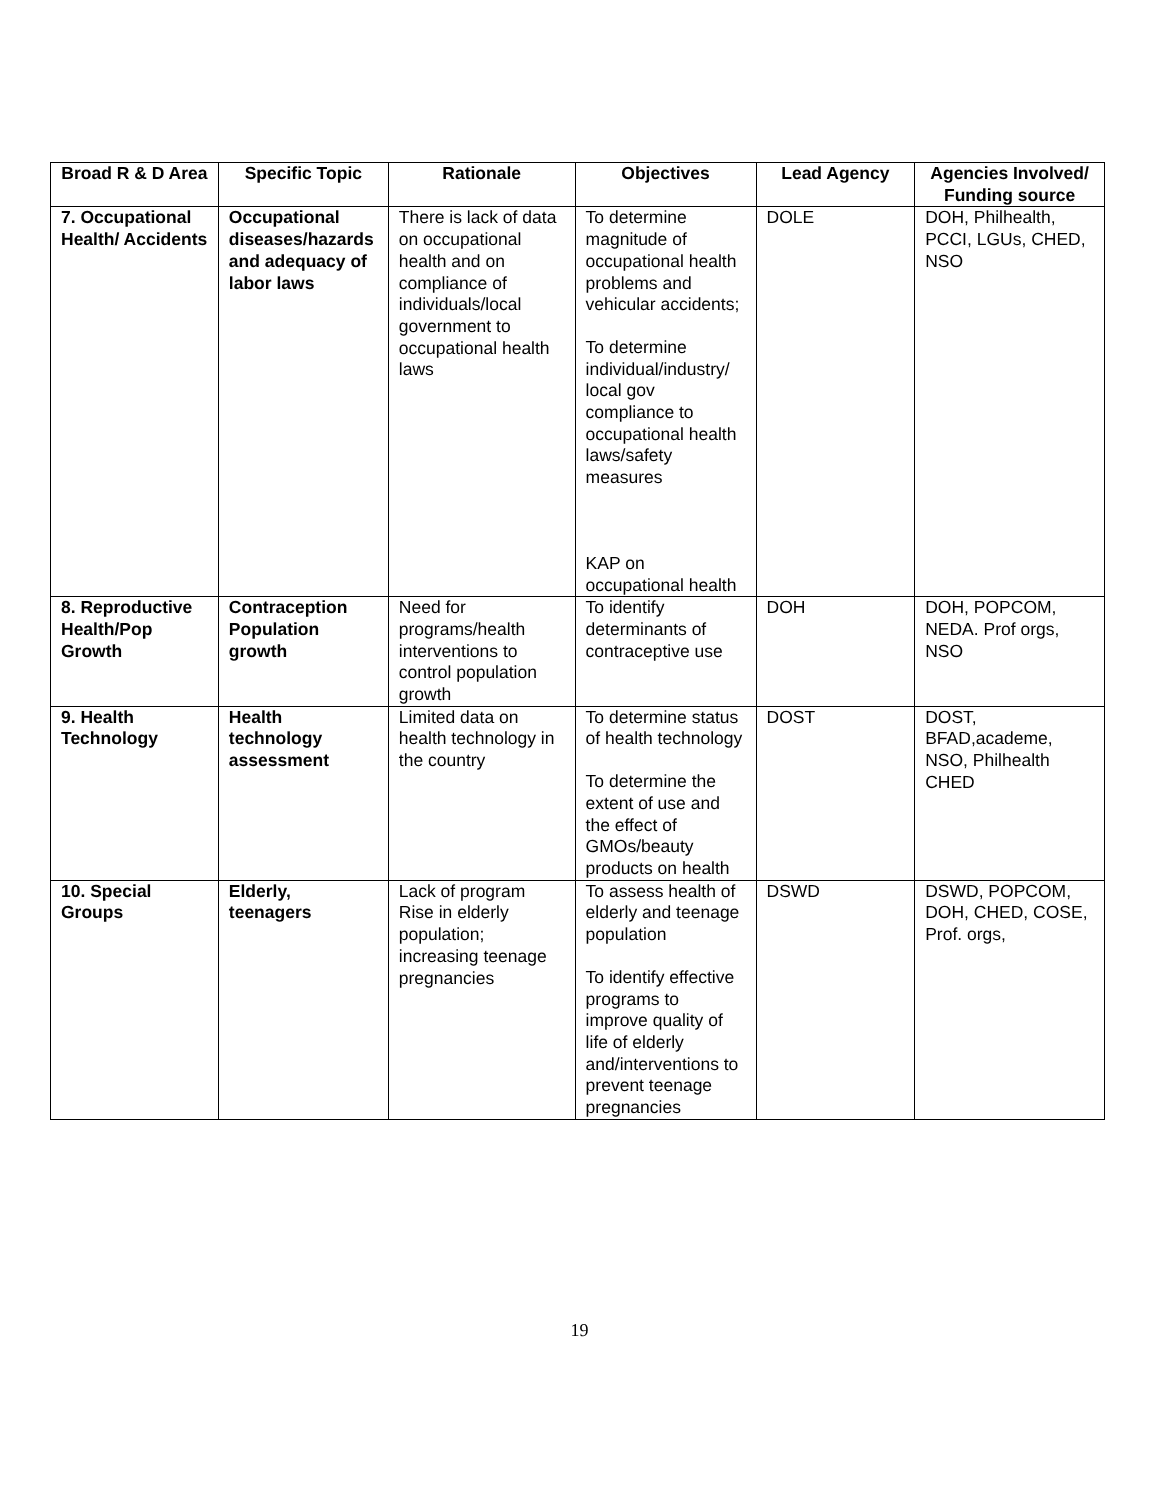| Broad R & D Area | Specific Topic | Rationale | Objectives | Lead Agency | Agencies Involved/ Funding source |
| --- | --- | --- | --- | --- | --- |
| 7. Occupational Health/ Accidents | Occupational diseases/hazards and adequacy of labor laws | There is lack of data on occupational health and on compliance of individuals/local government to occupational health laws | To determine magnitude of occupational health problems and vehicular accidents; To determine individual/industry/ local gov compliance to occupational health laws/safety measures KAP on occupational health | DOLE | DOH, Philhealth, PCCI, LGUs, CHED, NSO |
| 8. Reproductive Health/Pop Growth | Contraception Population growth | Need for programs/health interventions to control population growth | To identify determinants of contraceptive use | DOH | DOH, POPCOM, NEDA. Prof orgs, NSO |
| 9. Health Technology | Health technology assessment | Limited data on health technology in the country | To determine status of health technology To determine the extent of use and the effect of GMOs/beauty products on health | DOST | DOST, BFAD,academe, NSO, Philhealth CHED |
| 10. Special Groups | Elderly, teenagers | Lack of program Rise in elderly population; increasing teenage pregnancies | To assess health of elderly and teenage population To identify effective programs to improve quality of life of elderly and/interventions to prevent teenage pregnancies | DSWD | DSWD, POPCOM, DOH, CHED, COSE, Prof. orgs, |
19